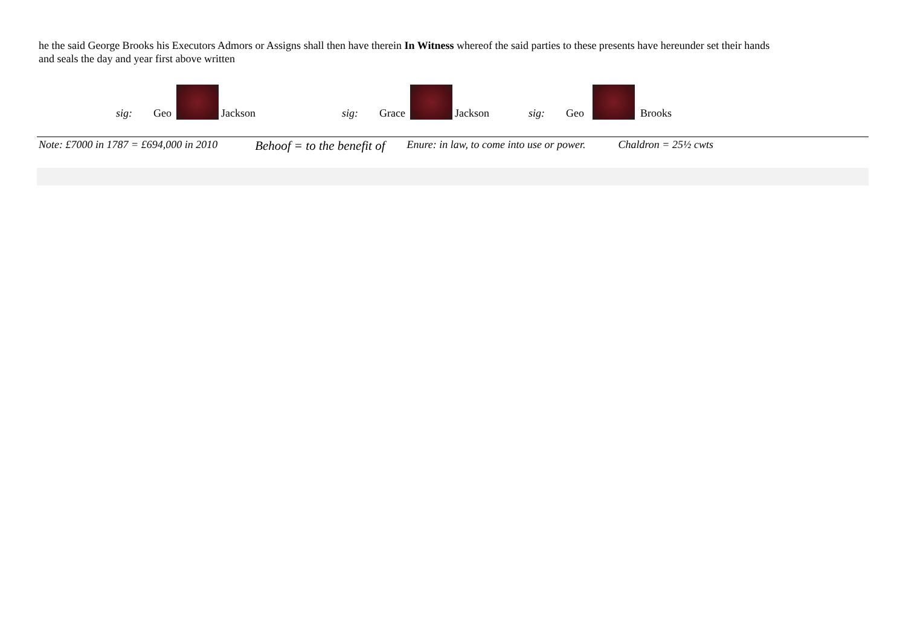he the said George Brooks his Executors Admors or Assigns shall then have therein In Witness whereof the said parties to these presents have hereunder set their hands and seals the day and year first above written
sig: Geo Jackson sig: Grace Jackson sig: Geo Brooks
Note: £7000 in 1787 = £694,000 in 2010 Behoof = to the benefit of Enure: in law, to come into use or power. Chaldron = 25½ cwts